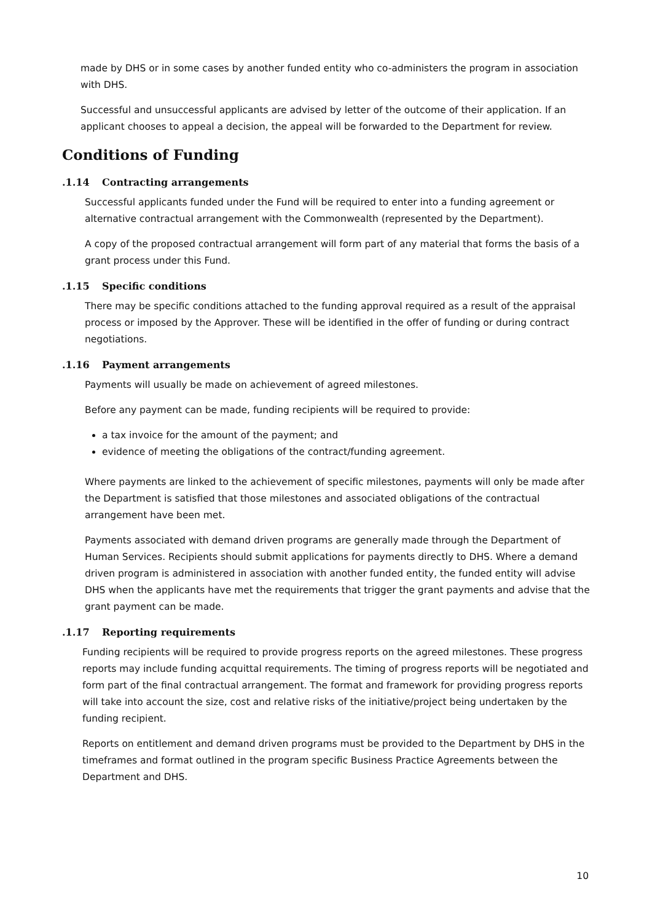made by DHS or in some cases by another funded entity who co-administers the program in association with DHS.
Successful and unsuccessful applicants are advised by letter of the outcome of their application. If an applicant chooses to appeal a decision, the appeal will be forwarded to the Department for review.
Conditions of Funding
.1.14 Contracting arrangements
Successful applicants funded under the Fund will be required to enter into a funding agreement or alternative contractual arrangement with the Commonwealth (represented by the Department).
A copy of the proposed contractual arrangement will form part of any material that forms the basis of a grant process under this Fund.
.1.15 Specific conditions
There may be specific conditions attached to the funding approval required as a result of the appraisal process or imposed by the Approver. These will be identified in the offer of funding or during contract negotiations.
.1.16 Payment arrangements
Payments will usually be made on achievement of agreed milestones.
Before any payment can be made, funding recipients will be required to provide:
a tax invoice for the amount of the payment; and
evidence of meeting the obligations of the contract/funding agreement.
Where payments are linked to the achievement of specific milestones, payments will only be made after the Department is satisfied that those milestones and associated obligations of the contractual arrangement have been met.
Payments associated with demand driven programs are generally made through the Department of Human Services. Recipients should submit applications for payments directly to DHS. Where a demand driven program is administered in association with another funded entity, the funded entity will advise DHS when the applicants have met the requirements that trigger the grant payments and advise that the grant payment can be made.
.1.17 Reporting requirements
Funding recipients will be required to provide progress reports on the agreed milestones. These progress reports may include funding acquittal requirements. The timing of progress reports will be negotiated and form part of the final contractual arrangement. The format and framework for providing progress reports will take into account the size, cost and relative risks of the initiative/project being undertaken by the funding recipient.
Reports on entitlement and demand driven programs must be provided to the Department by DHS in the timeframes and format outlined in the program specific Business Practice Agreements between the Department and DHS.
10